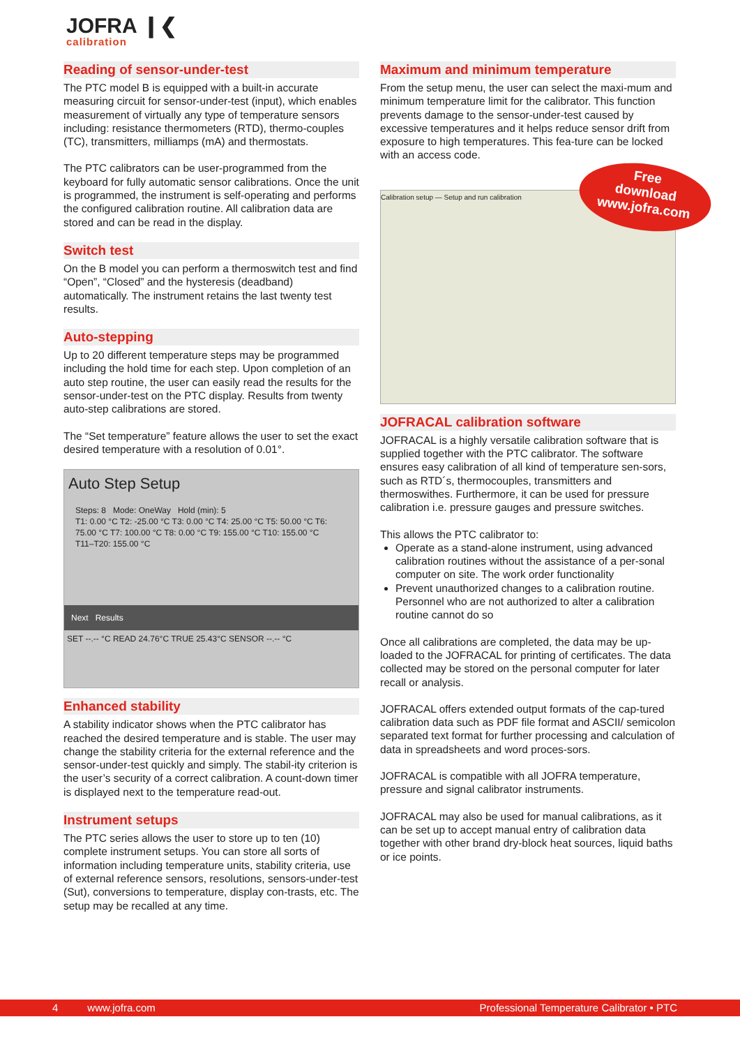JOFRA ❙❮
calibration
Reading of sensor-under-test
The PTC model B is equipped with a built-in accurate measuring circuit for sensor-under-test (input), which enables measurement of virtually any type of temperature sensors including: resistance thermometers (RTD), thermo-couples (TC), transmitters, milliamps (mA) and thermostats.
The PTC calibrators can be user-programmed from the keyboard for fully automatic sensor calibrations. Once the unit is programmed, the instrument is self-operating and performs the configured calibration routine. All calibration data are stored and can be read in the display.
Switch test
On the B model you can perform a thermoswitch test and find “Open”, “Closed” and the hysteresis (deadband) automatically. The instrument retains the last twenty test results.
Auto-stepping
Up to 20 different temperature steps may be programmed including the hold time for each step. Upon completion of an auto step routine, the user can easily read the results for the sensor-under-test on the PTC display. Results from twenty auto-step calibrations are stored.
The “Set temperature” feature allows the user to set the exact desired temperature with a resolution of 0.01°.
Auto Step Setup
Steps: 8 Mode: OneWay Hold (min): 5
T1: 0.00 °C T2: -25.00 °C T3: 0.00 °C T4: 25.00 °C T5: 50.00 °C T6: 75.00 °C T7: 100.00 °C T8: 0.00 °C T9: 155.00 °C T10: 155.00 °C
T11–T20: 155.00 °C
Next Results
SET --.-- °C READ 24.76°C TRUE 25.43°C SENSOR --.-- °C
Enhanced stability
A stability indicator shows when the PTC calibrator has reached the desired temperature and is stable. The user may change the stability criteria for the external reference and the sensor-under-test quickly and simply. The stabil-ity criterion is the user’s security of a correct calibration. A count-down timer is displayed next to the temperature read-out.
Instrument setups
The PTC series allows the user to store up to ten (10) complete instrument setups. You can store all sorts of information including temperature units, stability criteria, use of external reference sensors, resolutions, sensors-under-test (Sut), conversions to temperature, display con-trasts, etc. The setup may be recalled at any time.
Maximum and minimum temperature
From the setup menu, the user can select the maxi-mum and minimum temperature limit for the calibrator. This function prevents damage to the sensor-under-test caused by excessive temperatures and it helps reduce sensor drift from exposure to high temperatures. This fea-ture can be locked with an access code.
Calibration setup — Setup and run calibration
JOFRACAL calibration software
JOFRACAL is a highly versatile calibration software that is supplied together with the PTC calibrator. The software ensures easy calibration of all kind of temperature sen-sors, such as RTD´s, thermocouples, transmitters and thermoswithes. Furthermore, it can be used for pressure calibration i.e. pressure gauges and pressure switches.
This allows the PTC calibrator to:
Operate as a stand-alone instrument, using advanced calibration routines without the assistance of a per-sonal computer on site. The work order functionality
Prevent unauthorized changes to a calibration routine. Personnel who are not authorized to alter a calibration routine cannot do so
Once all calibrations are completed, the data may be up-loaded to the JOFRACAL for printing of certificates. The data collected may be stored on the personal computer for later recall or analysis.
JOFRACAL offers extended output formats of the cap-tured calibration data such as PDF file format and ASCII/ semicolon separated text format for further processing and calculation of data in spreadsheets and word proces-sors.
JOFRACAL is compatible with all JOFRA temperature, pressure and signal calibrator instruments.
JOFRACAL may also be used for manual calibrations, as it can be set up to accept manual entry of calibration data together with other brand dry-block heat sources, liquid baths or ice points.
Free
download
www.jofra.com
4 www.jofra.com Professional Temperature Calibrator • PTC